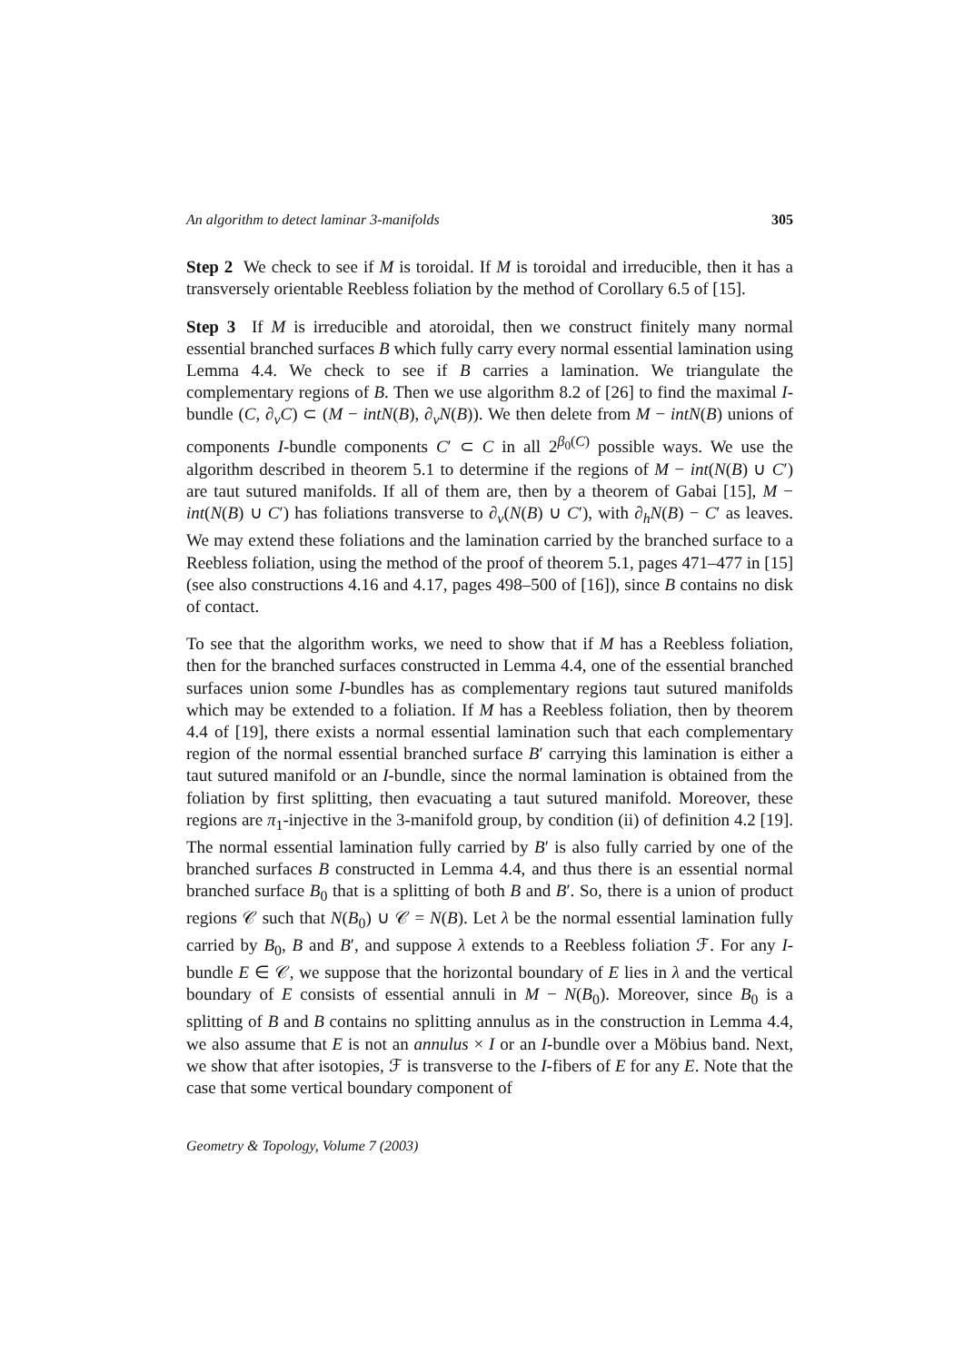An algorithm to detect laminar 3-manifolds 305
Step 2 We check to see if M is toroidal. If M is toroidal and irreducible, then it has a transversely orientable Reebless foliation by the method of Corollary 6.5 of [15].
Step 3 If M is irreducible and atoroidal, then we construct finitely many normal essential branched surfaces B which fully carry every normal essential lamination using Lemma 4.4. We check to see if B carries a lamination. We triangulate the complementary regions of B. Then we use algorithm 8.2 of [26] to find the maximal I-bundle (C, ∂<sub>v</sub>C) ⊂ (M − intN(B), ∂<sub>v</sub>N(B)). We then delete from M − intN(B) unions of components I-bundle components C′ ⊂ C in all 2<sup>β<sub>0</sub>(C)</sup> possible ways. We use the algorithm described in theorem 5.1 to determine if the regions of M − int(N(B) ∪ C′) are taut sutured manifolds. If all of them are, then by a theorem of Gabai [15], M − int(N(B) ∪ C′) has foliations transverse to ∂<sub>v</sub>(N(B) ∪ C′), with ∂<sub>h</sub>N(B) − C′ as leaves. We may extend these foliations and the lamination carried by the branched surface to a Reebless foliation, using the method of the proof of theorem 5.1, pages 471–477 in [15] (see also constructions 4.16 and 4.17, pages 498–500 of [16]), since B contains no disk of contact.
To see that the algorithm works, we need to show that if M has a Reebless foliation, then for the branched surfaces constructed in Lemma 4.4, one of the essential branched surfaces union some I-bundles has as complementary regions taut sutured manifolds which may be extended to a foliation. If M has a Reebless foliation, then by theorem 4.4 of [19], there exists a normal essential lamination such that each complementary region of the normal essential branched surface B′ carrying this lamination is either a taut sutured manifold or an I-bundle, since the normal lamination is obtained from the foliation by first splitting, then evacuating a taut sutured manifold. Moreover, these regions are π<sub>1</sub>-injective in the 3-manifold group, by condition (ii) of definition 4.2 [19]. The normal essential lamination fully carried by B′ is also fully carried by one of the branched surfaces B constructed in Lemma 4.4, and thus there is an essential normal branched surface B<sub>0</sub> that is a splitting of both B and B′. So, there is a union of product regions 𝒞 such that N(B<sub>0</sub>) ∪ 𝒞 = N(B). Let λ be the normal essential lamination fully carried by B<sub>0</sub>, B and B′, and suppose λ extends to a Reebless foliation ℱ. For any I-bundle E ∈ 𝒞, we suppose that the horizontal boundary of E lies in λ and the vertical boundary of E consists of essential annuli in M − N(B<sub>0</sub>). Moreover, since B<sub>0</sub> is a splitting of B and B contains no splitting annulus as in the construction in Lemma 4.4, we also assume that E is not an annulus × I or an I-bundle over a Möbius band. Next, we show that after isotopies, ℱ is transverse to the I-fibers of E for any E. Note that the case that some vertical boundary component of
Geometry & Topology, Volume 7 (2003)